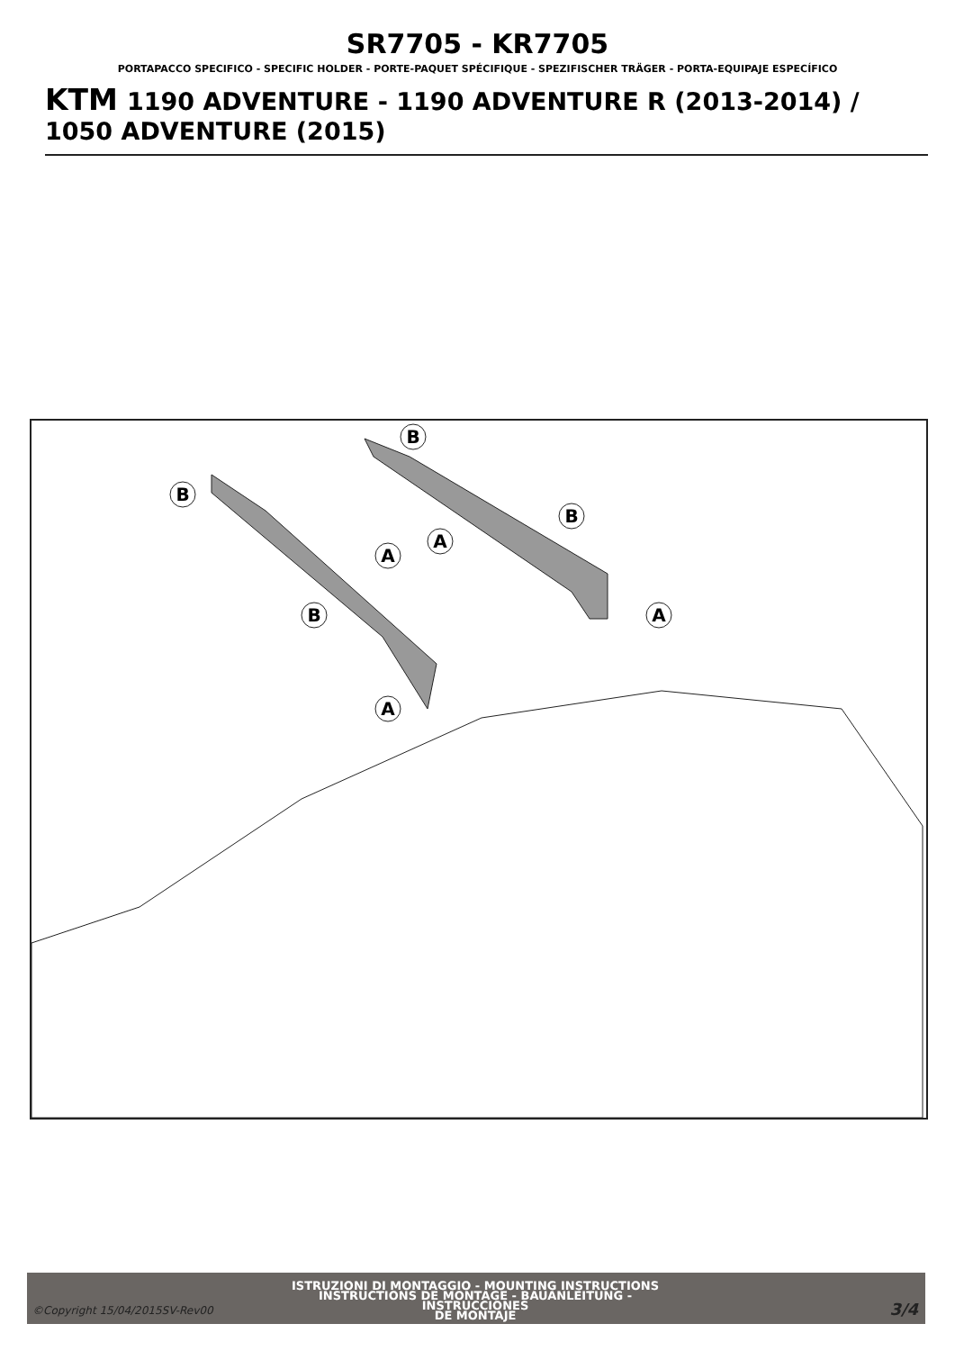SR7705 - KR7705
PORTAPACCO SPECIFICO - SPECIFIC HOLDER - PORTE-PAQUET SPÉCIFIQUE - SPEZIFISCHER TRÄGER - PORTA-EQUIPAJE ESPECÍFICO
KTM 1190 ADVENTURE - 1190 ADVENTURE R (2013-2014) / 1050 ADVENTURE (2015)
B
B
B
B
A
A
A
A
©Copyright 15/04/2015SV-Rev00
ISTRUZIONI DI MONTAGGIO - MOUNTING INSTRUCTIONS
INSTRUCTIONS DE MONTAGE - BAUANLEITUNG - INSTRUCCIONES
DE MONTAJE
3/4